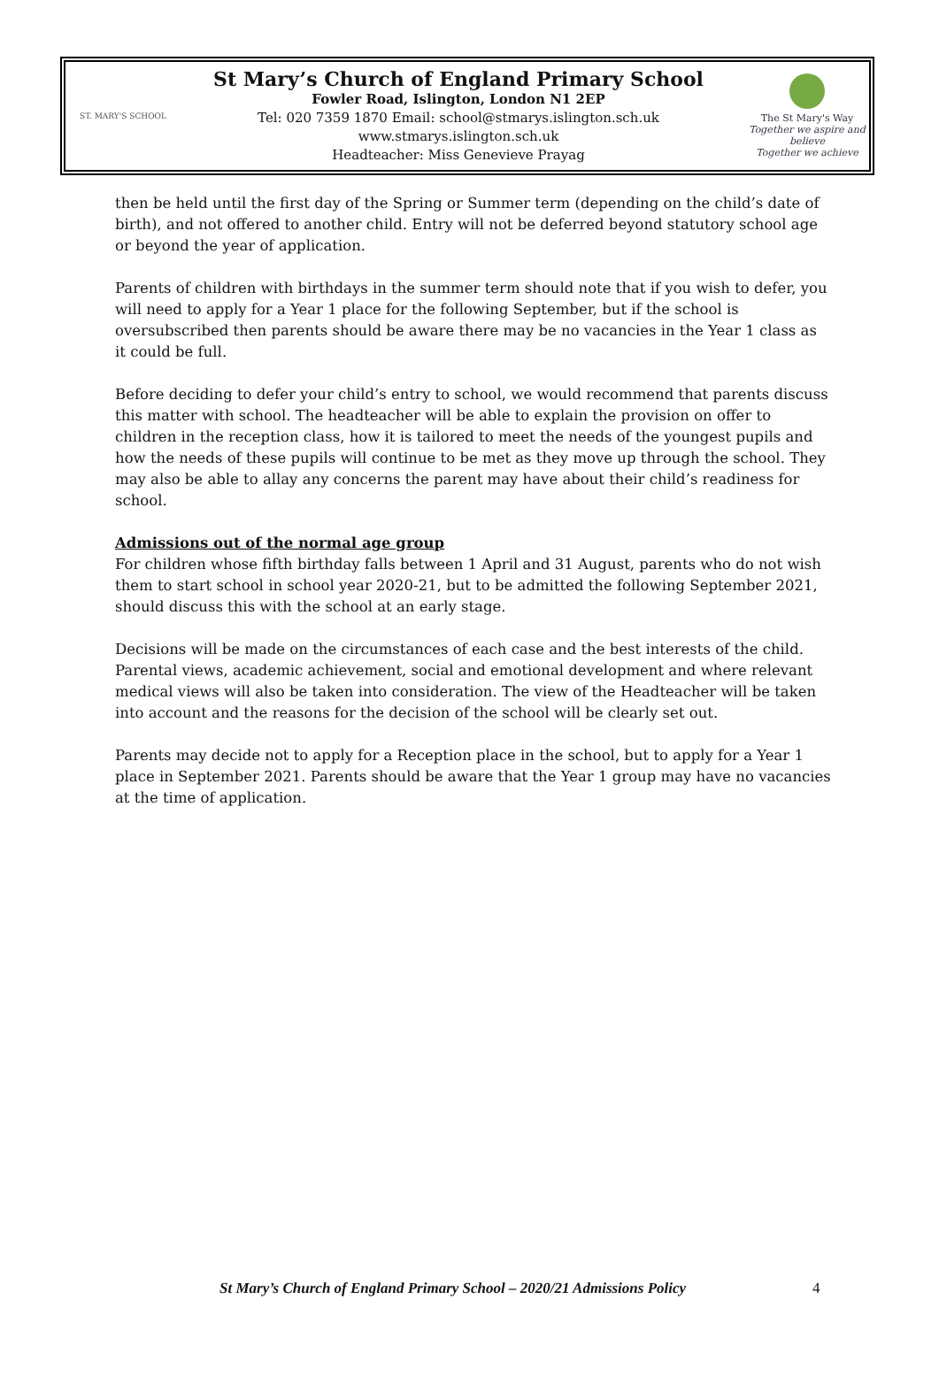ST. MARY'S SCHOOL
St Mary’s Church of England Primary School
Fowler Road, Islington, London N1 2EP
Tel: 020 7359 1870 Email: school@stmarys.islington.sch.uk
www.stmarys.islington.sch.uk
Headteacher: Miss Genevieve Prayag
The St Mary's Way
Together we aspire and believe
Together we achieve
then be held until the first day of the Spring or Summer term (depending on the child’s date of birth), and not offered to another child. Entry will not be deferred beyond statutory school age or beyond the year of application.
Parents of children with birthdays in the summer term should note that if you wish to defer, you will need to apply for a Year 1 place for the following September, but if the school is oversubscribed then parents should be aware there may be no vacancies in the Year 1 class as it could be full.
Before deciding to defer your child’s entry to school, we would recommend that parents discuss this matter with school. The headteacher will be able to explain the provision on offer to children in the reception class, how it is tailored to meet the needs of the youngest pupils and how the needs of these pupils will continue to be met as they move up through the school. They may also be able to allay any concerns the parent may have about their child’s readiness for school.
Admissions out of the normal age group
For children whose fifth birthday falls between 1 April and 31 August, parents who do not wish them to start school in school year 2020-21, but to be admitted the following September 2021, should discuss this with the school at an early stage.
Decisions will be made on the circumstances of each case and the best interests of the child. Parental views, academic achievement, social and emotional development and where relevant medical views will also be taken into consideration. The view of the Headteacher will be taken into account and the reasons for the decision of the school will be clearly set out.
Parents may decide not to apply for a Reception place in the school, but to apply for a Year 1 place in September 2021. Parents should be aware that the Year 1 group may have no vacancies at the time of application.
St Mary’s Church of England Primary School – 2020/21 Admissions Policy
4